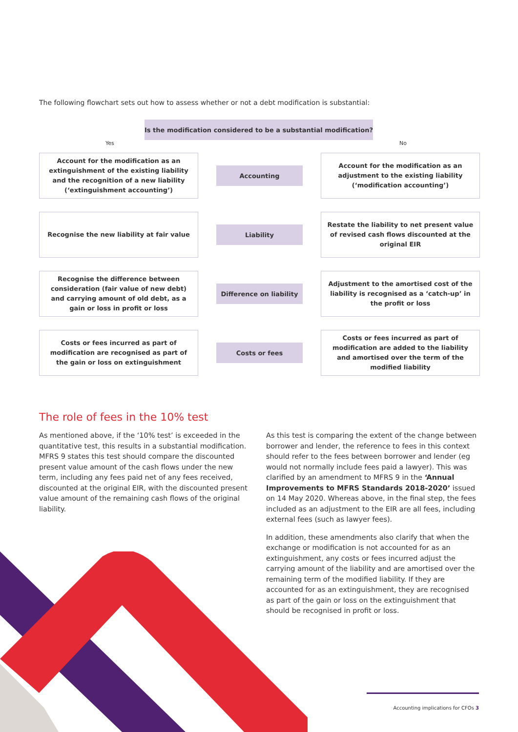The following flowchart sets out how to assess whether or not a debt modification is substantial:
Is the modification considered to be a substantial modification?
Yes No
Account for the modification as an extinguishment of the existing liability and the recognition of a new liability (‘extinguishment accounting’)
Accounting
Account for the modification as an adjustment to the existing liability (‘modification accounting’)
Recognise the new liability at fair value
Liability
Restate the liability to net present value of revised cash flows discounted at the original EIR
Recognise the difference between consideration (fair value of new debt) and carrying amount of old debt, as a gain or loss in profit or loss
Difference on liability
Adjustment to the amortised cost of the liability is recognised as a ‘catch-up’ in the profit or loss
Costs or fees incurred as part of modification are recognised as part of the gain or loss on extinguishment
Costs or fees
Costs or fees incurred as part of modification are added to the liability and amortised over the term of the modified liability
The role of fees in the 10% test
As mentioned above, if the ‘10% test’ is exceeded in the quantitative test, this results in a substantial modification. MFRS 9 states this test should compare the discounted present value amount of the cash flows under the new term, including any fees paid net of any fees received, discounted at the original EIR, with the discounted present value amount of the remaining cash flows of the original liability.
As this test is comparing the extent of the change between borrower and lender, the reference to fees in this context should refer to the fees between borrower and lender (eg would not normally include fees paid a lawyer). This was clarified by an amendment to MFRS 9 in the ‘Annual Improvements to MFRS Standards 2018-2020’ issued on 14 May 2020. Whereas above, in the final step, the fees included as an adjustment to the EIR are all fees, including external fees (such as lawyer fees).
In addition, these amendments also clarify that when the exchange or modification is not accounted for as an extinguishment, any costs or fees incurred adjust the carrying amount of the liability and are amortised over the remaining term of the modified liability. If they are accounted for as an extinguishment, they are recognised as part of the gain or loss on the extinguishment that should be recognised in profit or loss.
Accounting implications for CFOs 3